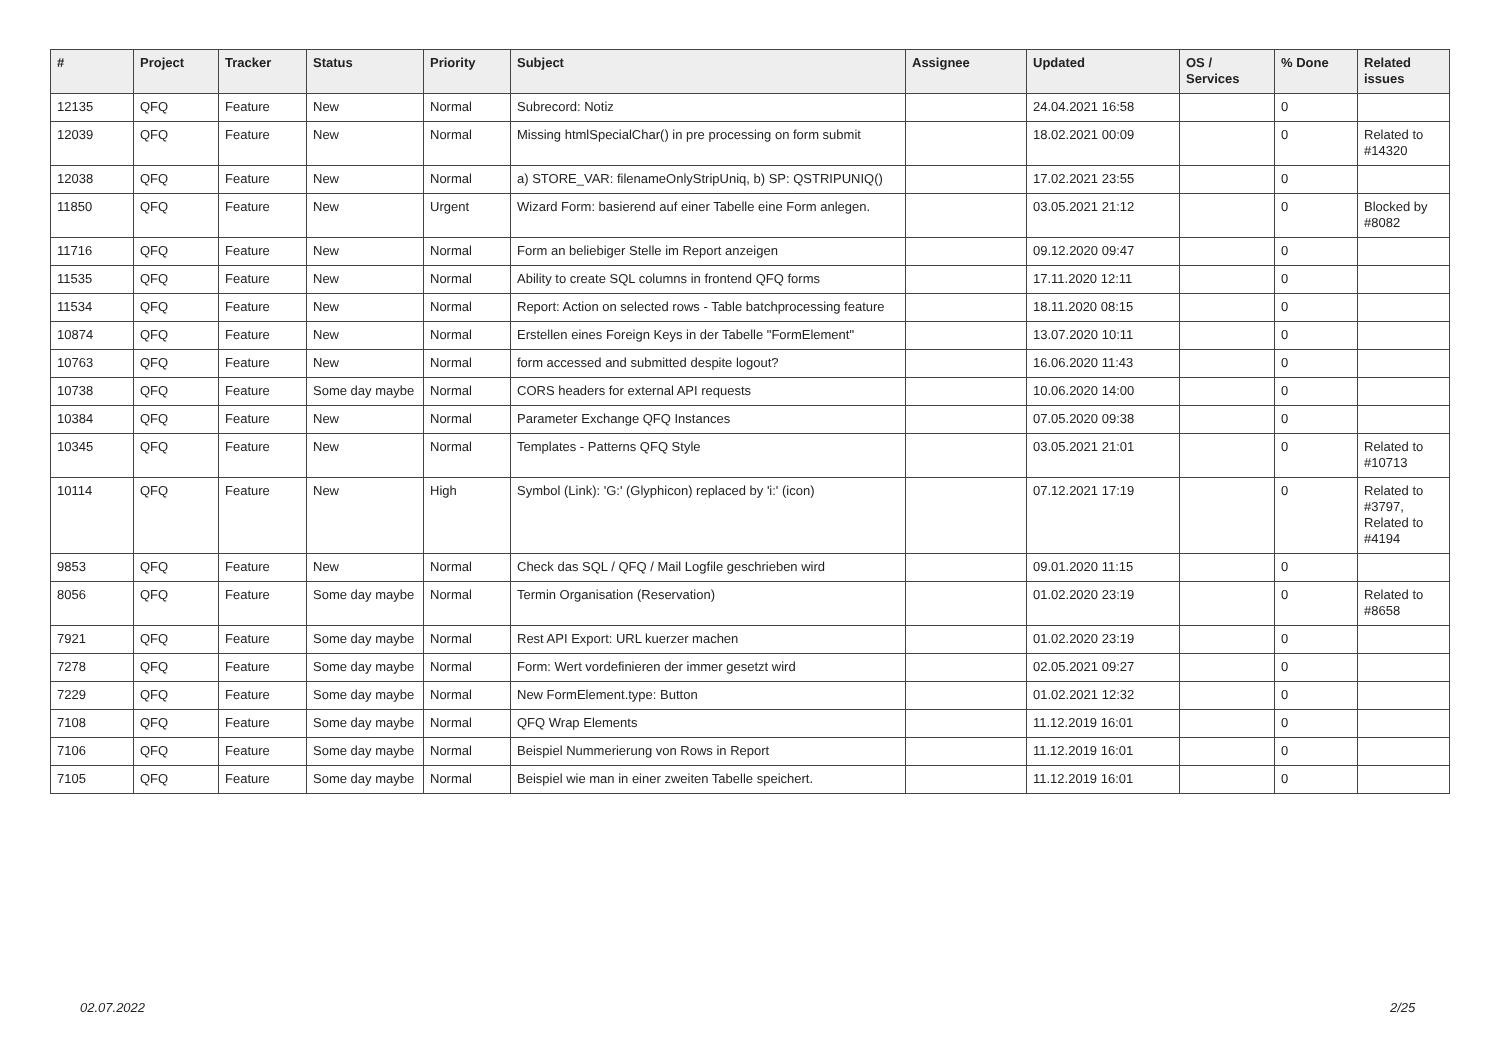| # | Project | Tracker | Status | Priority | Subject | Assignee | Updated | OS / Services | % Done | Related issues |
| --- | --- | --- | --- | --- | --- | --- | --- | --- | --- | --- |
| 12135 | QFQ | Feature | New | Normal | Subrecord: Notiz | | 24.04.2021 16:58 | | 0 | |
| 12039 | QFQ | Feature | New | Normal | Missing htmlSpecialChar() in pre processing on form submit | | 18.02.2021 00:09 | | 0 | Related to #14320 |
| 12038 | QFQ | Feature | New | Normal | a) STORE_VAR: filenameOnlyStripUniq, b) SP: QSTRIPUNIQ() | | 17.02.2021 23:55 | | 0 | |
| 11850 | QFQ | Feature | New | Urgent | Wizard Form: basierend auf einer Tabelle eine Form anlegen. | | 03.05.2021 21:12 | | 0 | Blocked by #8082 |
| 11716 | QFQ | Feature | New | Normal | Form an beliebiger Stelle im Report anzeigen | | 09.12.2020 09:47 | | 0 | |
| 11535 | QFQ | Feature | New | Normal | Ability to create SQL columns in frontend QFQ forms | | 17.11.2020 12:11 | | 0 | |
| 11534 | QFQ | Feature | New | Normal | Report: Action on selected rows - Table batchprocessing feature | | 18.11.2020 08:15 | | 0 | |
| 10874 | QFQ | Feature | New | Normal | Erstellen eines Foreign Keys in der Tabelle "FormElement" | | 13.07.2020 10:11 | | 0 | |
| 10763 | QFQ | Feature | New | Normal | form accessed and submitted despite logout? | | 16.06.2020 11:43 | | 0 | |
| 10738 | QFQ | Feature | Some day maybe | Normal | CORS headers for external API requests | | 10.06.2020 14:00 | | 0 | |
| 10384 | QFQ | Feature | New | Normal | Parameter Exchange QFQ Instances | | 07.05.2020 09:38 | | 0 | |
| 10345 | QFQ | Feature | New | Normal | Templates - Patterns QFQ Style | | 03.05.2021 21:01 | | 0 | Related to #10713 |
| 10114 | QFQ | Feature | New | High | Symbol (Link): 'G:' (Glyphicon) replaced by 'i:' (icon) | | 07.12.2021 17:19 | | 0 | Related to #3797, Related to #4194 |
| 9853 | QFQ | Feature | New | Normal | Check das SQL / QFQ / Mail Logfile geschrieben wird | | 09.01.2020 11:15 | | 0 | |
| 8056 | QFQ | Feature | Some day maybe | Normal | Termin Organisation (Reservation) | | 01.02.2020 23:19 | | 0 | Related to #8658 |
| 7921 | QFQ | Feature | Some day maybe | Normal | Rest API Export: URL kuerzer machen | | 01.02.2020 23:19 | | 0 | |
| 7278 | QFQ | Feature | Some day maybe | Normal | Form: Wert vordefinieren der immer gesetzt wird | | 02.05.2021 09:27 | | 0 | |
| 7229 | QFQ | Feature | Some day maybe | Normal | New FormElement.type: Button | | 01.02.2021 12:32 | | 0 | |
| 7108 | QFQ | Feature | Some day maybe | Normal | QFQ Wrap Elements | | 11.12.2019 16:01 | | 0 | |
| 7106 | QFQ | Feature | Some day maybe | Normal | Beispiel Nummerierung von Rows in Report | | 11.12.2019 16:01 | | 0 | |
| 7105 | QFQ | Feature | Some day maybe | Normal | Beispiel wie man in einer zweiten Tabelle speichert. | | 11.12.2019 16:01 | | 0 | |
02.07.2022 2/25